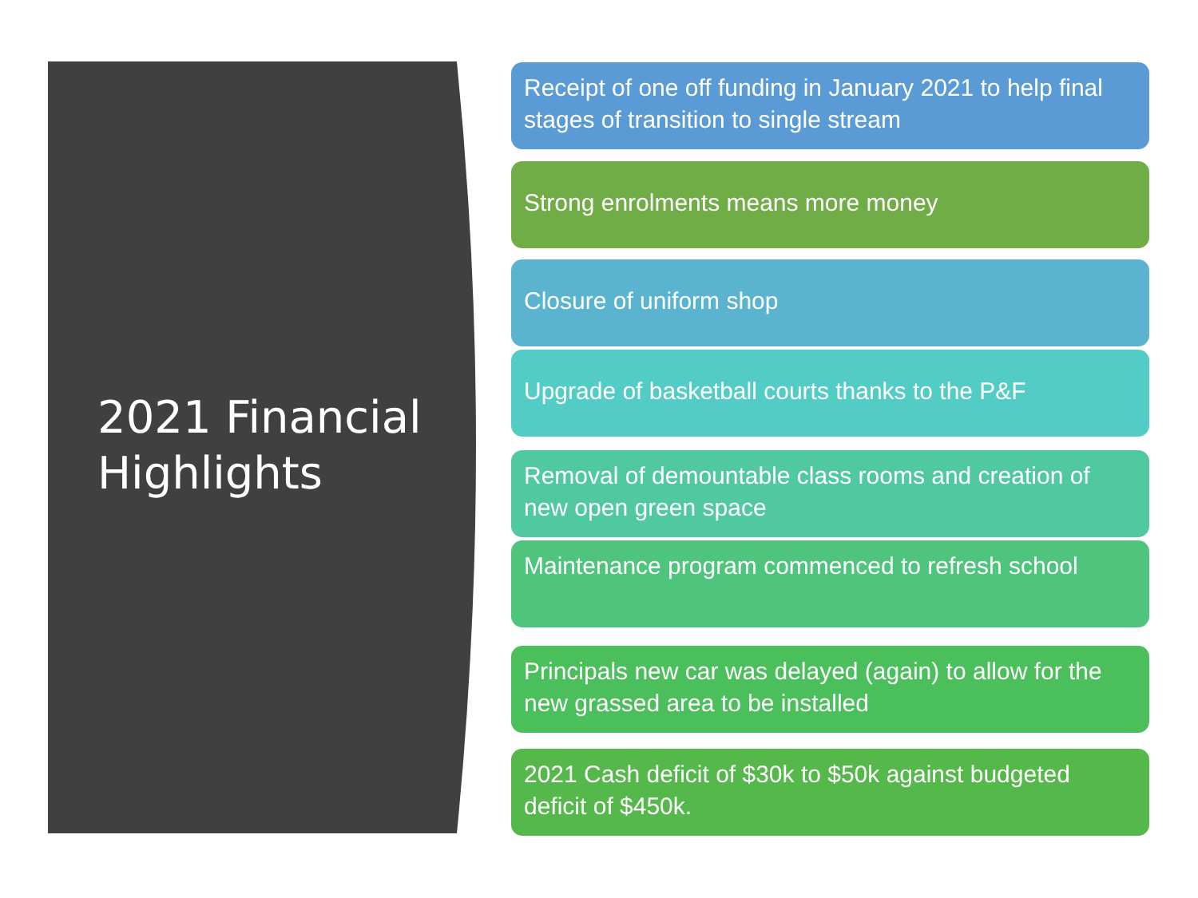2021 Financial
Highlights
Receipt of one off funding in January 2021 to help final stages of transition to single stream
Strong enrolments means more money
Closure of uniform shop
Upgrade of basketball courts thanks to the P&F
Removal of demountable class rooms and creation of new open green space
Maintenance program commenced to refresh school
Principals new car was delayed (again) to allow for the new grassed area to be installed
2021 Cash deficit of $30k to $50k against budgeted deficit of $450k.